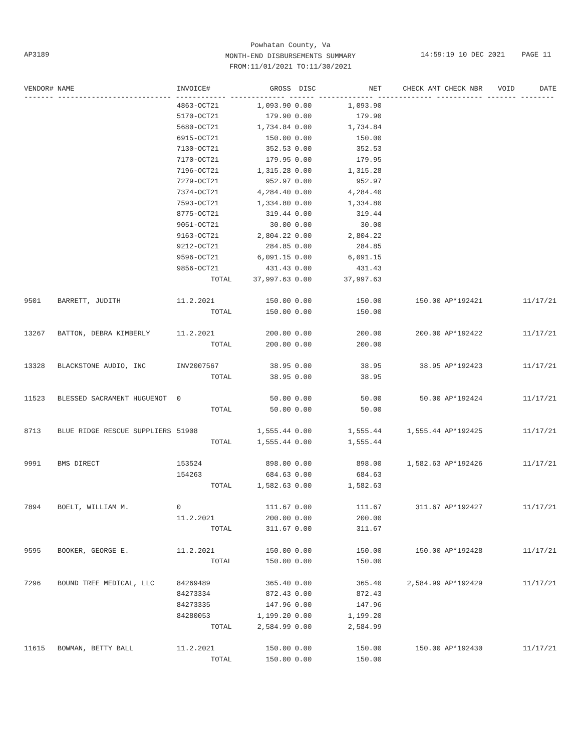Powhatan County, Va
MONTH-END DISBURSEMENTS SUMMARY
FROM:11/01/2021 TO:11/30/2021
AP3189
14:59:19 10 DEC 2021 PAGE 11
| VENDOR# | NAME | INVOICE# | GROSS | DISC | NET | CHECK AMT | CHECK NBR | VOID | DATE |
| --- | --- | --- | --- | --- | --- | --- | --- | --- | --- |
| ------- --------------------------- ------------ ------------- ------ ------------- ------------- ----------- ------- -------- | | | | | | | | | |
| | | 4863-OCT21 | 1,093.90 | 0.00 | 1,093.90 | | | | |
| | | 5170-OCT21 | 179.90 | 0.00 | 179.90 | | | | |
| | | 5680-OCT21 | 1,734.84 | 0.00 | 1,734.84 | | | | |
| | | 6915-OCT21 | 150.00 | 0.00 | 150.00 | | | | |
| | | 7130-OCT21 | 352.53 | 0.00 | 352.53 | | | | |
| | | 7170-OCT21 | 179.95 | 0.00 | 179.95 | | | | |
| | | 7196-OCT21 | 1,315.28 | 0.00 | 1,315.28 | | | | |
| | | 7279-OCT21 | 952.97 | 0.00 | 952.97 | | | | |
| | | 7374-OCT21 | 4,284.40 | 0.00 | 4,284.40 | | | | |
| | | 7593-OCT21 | 1,334.80 | 0.00 | 1,334.80 | | | | |
| | | 8775-OCT21 | 319.44 | 0.00 | 319.44 | | | | |
| | | 9051-OCT21 | 30.00 | 0.00 | 30.00 | | | | |
| | | 9163-OCT21 | 2,804.22 | 0.00 | 2,804.22 | | | | |
| | | 9212-OCT21 | 284.85 | 0.00 | 284.85 | | | | |
| | | 9596-OCT21 | 6,091.15 | 0.00 | 6,091.15 | | | | |
| | | 9856-OCT21 | 431.43 | 0.00 | 431.43 | | | | |
| | | TOTAL | 37,997.63 | 0.00 | 37,997.63 | | | | |
| 9501 | BARRETT, JUDITH | 11.2.2021 | 150.00 | 0.00 | 150.00 | 150.00 | AP*192421 | | 11/17/21 |
| | | TOTAL | 150.00 | 0.00 | 150.00 | | | | |
| 13267 | BATTON, DEBRA KIMBERLY | 11.2.2021 | 200.00 | 0.00 | 200.00 | 200.00 | AP*192422 | | 11/17/21 |
| | | TOTAL | 200.00 | 0.00 | 200.00 | | | | |
| 13328 | BLACKSTONE AUDIO, INC | INV2007567 | 38.95 | 0.00 | 38.95 | 38.95 | AP*192423 | | 11/17/21 |
| | | TOTAL | 38.95 | 0.00 | 38.95 | | | | |
| 11523 | BLESSED SACRAMENT HUGUENOT | 0 | 50.00 | 0.00 | 50.00 | 50.00 | AP*192424 | | 11/17/21 |
| | | TOTAL | 50.00 | 0.00 | 50.00 | | | | |
| 8713 | BLUE RIDGE RESCUE SUPPLIERS | 51908 | 1,555.44 | 0.00 | 1,555.44 | 1,555.44 | AP*192425 | | 11/17/21 |
| | | TOTAL | 1,555.44 | 0.00 | 1,555.44 | | | | |
| 9991 | BMS DIRECT | 153524 | 898.00 | 0.00 | 898.00 | 1,582.63 | AP*192426 | | 11/17/21 |
| | | 154263 | 684.63 | 0.00 | 684.63 | | | | |
| | | TOTAL | 1,582.63 | 0.00 | 1,582.63 | | | | |
| 7894 | BOELT, WILLIAM M. | 0 | 111.67 | 0.00 | 111.67 | 311.67 | AP*192427 | | 11/17/21 |
| | | 11.2.2021 | 200.00 | 0.00 | 200.00 | | | | |
| | | TOTAL | 311.67 | 0.00 | 311.67 | | | | |
| 9595 | BOOKER, GEORGE E. | 11.2.2021 | 150.00 | 0.00 | 150.00 | 150.00 | AP*192428 | | 11/17/21 |
| | | TOTAL | 150.00 | 0.00 | 150.00 | | | | |
| 7296 | BOUND TREE MEDICAL, LLC | 84269489 | 365.40 | 0.00 | 365.40 | 2,584.99 | AP*192429 | | 11/17/21 |
| | | 84273334 | 872.43 | 0.00 | 872.43 | | | | |
| | | 84273335 | 147.96 | 0.00 | 147.96 | | | | |
| | | 84280053 | 1,199.20 | 0.00 | 1,199.20 | | | | |
| | | TOTAL | 2,584.99 | 0.00 | 2,584.99 | | | | |
| 11615 | BOWMAN, BETTY BALL | 11.2.2021 | 150.00 | 0.00 | 150.00 | 150.00 | AP*192430 | | 11/17/21 |
| | | TOTAL | 150.00 | 0.00 | 150.00 | | | | |